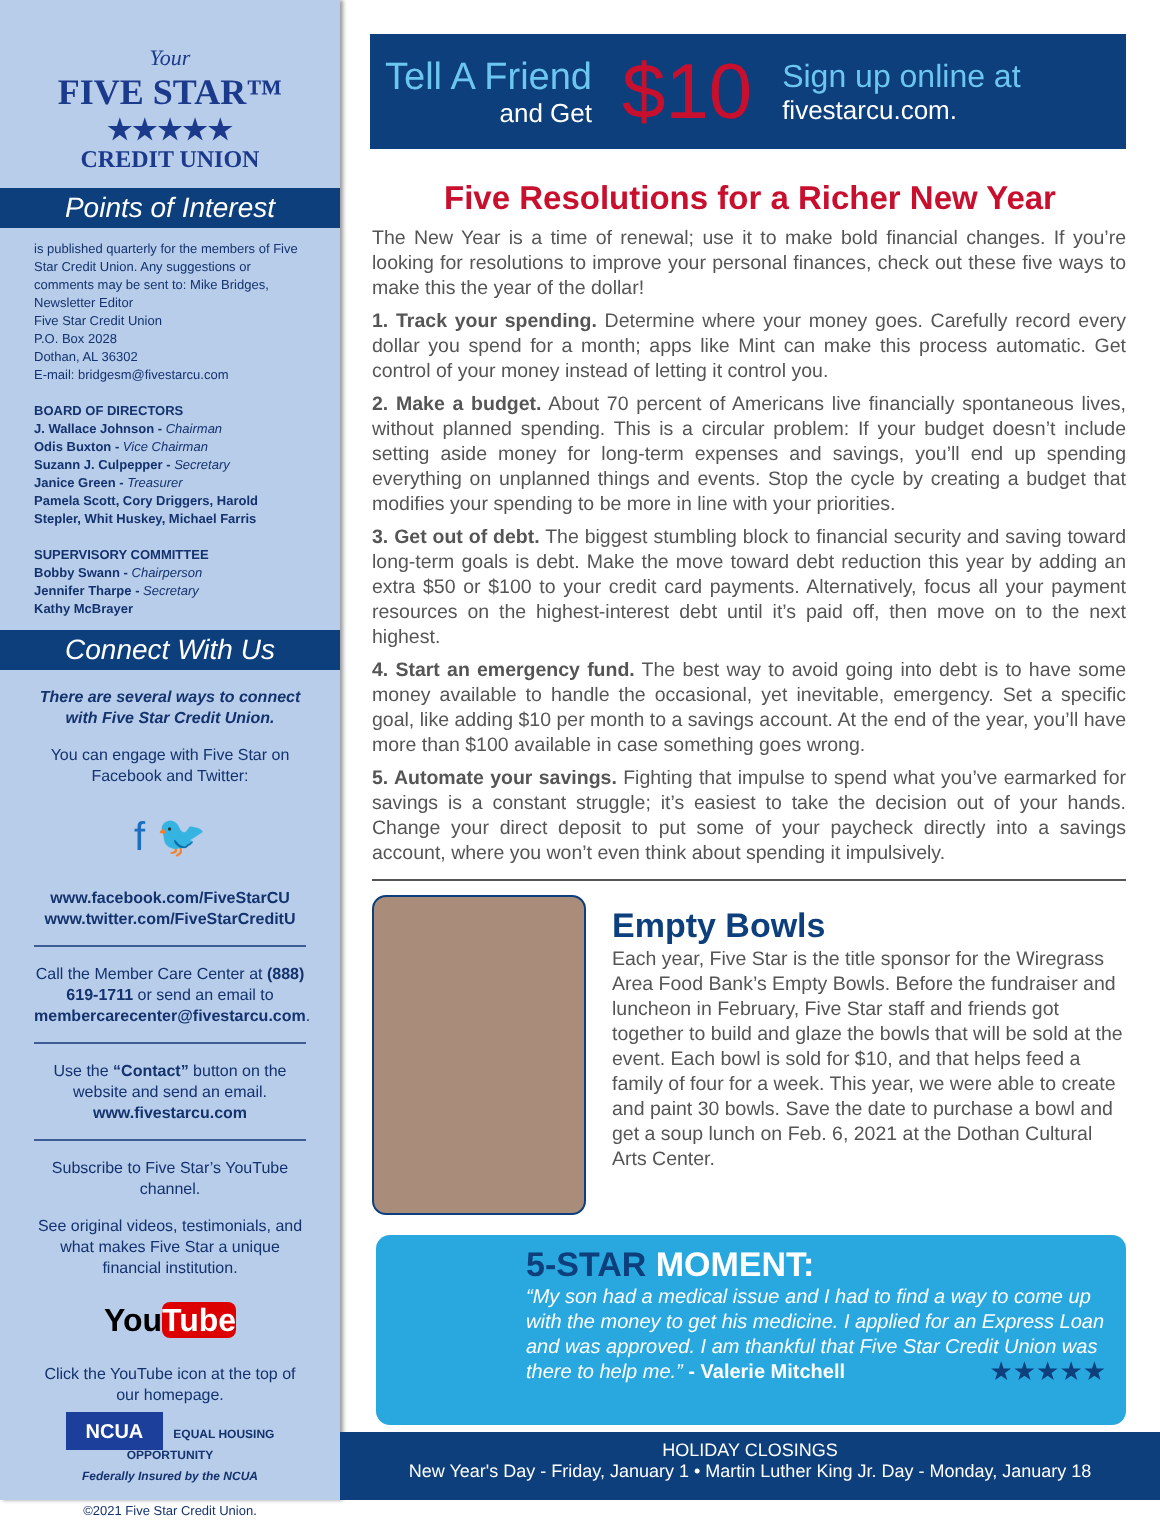Your
FIVE STAR™
★★★★★
CREDIT UNION
Points of Interest
is published quarterly for the members of Five Star Credit Union. Any suggestions or comments may be sent to: Mike Bridges, Newsletter Editor
Five Star Credit Union
P.O. Box 2028
Dothan, AL 36302
E-mail: bridgesm@fivestarcu.com
BOARD OF DIRECTORS
J. Wallace Johnson - Chairman
Odis Buxton - Vice Chairman
Suzann J. Culpepper - Secretary
Janice Green - Treasurer
Pamela Scott, Cory Driggers, Harold Stepler, Whit Huskey, Michael Farris
SUPERVISORY COMMITTEE
Bobby Swann - Chairperson
Jennifer Tharpe - Secretary
Kathy McBrayer
Connect With Us
There are several ways to connect with Five Star Credit Union.
You can engage with Five Star on Facebook and Twitter:
f 🐦
www.facebook.com/FiveStarCU www.twitter.com/FiveStarCreditU
Call the Member Care Center at (888) 619-1711 or send an email to membercarecenter@fivestarcu.com.
Use the “Contact” button on the website and send an email. www.fivestarcu.com
Subscribe to Five Star’s YouTube channel.
See original videos, testimonials, and what makes Five Star a unique financial institution.
YouTube
Click the YouTube icon at the top of our homepage.
NCUA EQUAL HOUSING OPPORTUNITY
Federally Insured by the NCUA
©2021 Five Star Credit Union.
Tell A Friend
and Get
$10
Sign up online at
fivestarcu.com.
Five Resolutions for a Richer New Year
The New Year is a time of renewal; use it to make bold financial changes. If you’re looking for resolutions to improve your personal finances, check out these five ways to make this the year of the dollar!
1. Track your spending. Determine where your money goes. Carefully record every dollar you spend for a month; apps like Mint can make this process automatic. Get control of your money instead of letting it control you.
2. Make a budget. About 70 percent of Americans live financially spontaneous lives, without planned spending. This is a circular problem: If your budget doesn’t include setting aside money for long-term expenses and savings, you’ll end up spending everything on unplanned things and events. Stop the cycle by creating a budget that modifies your spending to be more in line with your priorities.
3. Get out of debt. The biggest stumbling block to financial security and saving toward long-term goals is debt. Make the move toward debt reduction this year by adding an extra $50 or $100 to your credit card payments. Alternatively, focus all your payment resources on the highest-interest debt until it’s paid off, then move on to the next highest.
4. Start an emergency fund. The best way to avoid going into debt is to have some money available to handle the occasional, yet inevitable, emergency. Set a specific goal, like adding $10 per month to a savings account. At the end of the year, you’ll have more than $100 available in case something goes wrong.
5. Automate your savings. Fighting that impulse to spend what you’ve earmarked for savings is a constant struggle; it’s easiest to take the decision out of your hands. Change your direct deposit to put some of your paycheck directly into a savings account, where you won’t even think about spending it impulsively.
Empty Bowls
Each year, Five Star is the title sponsor for the Wiregrass Area Food Bank’s Empty Bowls. Before the fundraiser and luncheon in February, Five Star staff and friends got together to build and glaze the bowls that will be sold at the event. Each bowl is sold for $10, and that helps feed a family of four for a week. This year, we were able to create and paint 30 bowls. Save the date to purchase a bowl and get a soup lunch on Feb. 6, 2021 at the Dothan Cultural Arts Center.
5-STAR MOMENT:
“My son had a medical issue and I had to find a way to come up with the money to get his medicine. I applied for an Express Loan and was approved. I am thankful that Five Star Credit Union was there to help me.” - Valerie Mitchell ★★★★★
HOLIDAY CLOSINGS
New Year's Day - Friday, January 1 • Martin Luther King Jr. Day - Monday, January 18